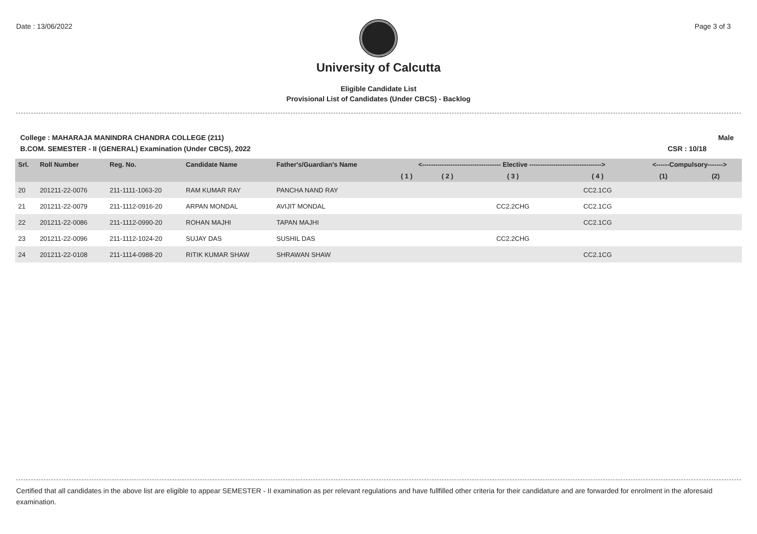Date : 13/06/2022 Page 3 of 3
University of Calcutta
Eligible Candidate List
Provisional List of Candidates (Under CBCS) - Backlog
College : MAHARAJA MANINDRA CHANDRA COLLEGE (211) Male
B.COM. SEMESTER - II (GENERAL) Examination (Under CBCS), 2022 CSR : 10/18
| Srl. | Roll Number | Reg. No. | Candidate Name | Father's/Guardian's Name | <------------------------------------ Elective ---------------------------------> | | | | <------Compulsory-------> | |
| --- | --- | --- | --- | --- | --- | --- | --- | --- | --- | --- |
| | | | | | ( 1 ) | ( 2 ) | ( 3 ) | ( 4 ) | (1) | (2) |
| 20 | 201211-22-0076 | 211-1111-1063-20 | RAM KUMAR RAY | PANCHA NAND RAY | | | | CC2.1CG | | |
| 21 | 201211-22-0079 | 211-1112-0916-20 | ARPAN MONDAL | AVIJIT MONDAL | | | CC2.2CHG | CC2.1CG | | |
| 22 | 201211-22-0086 | 211-1112-0990-20 | ROHAN MAJHI | TAPAN MAJHI | | | | CC2.1CG | | |
| 23 | 201211-22-0096 | 211-1112-1024-20 | SUJAY DAS | SUSHIL DAS | | | CC2.2CHG | | | |
| 24 | 201211-22-0108 | 211-1114-0988-20 | RITIK KUMAR SHAW | SHRAWAN SHAW | | | | CC2.1CG | | |
Certified that all candidates in the above list are eligible to appear SEMESTER - II examination as per relevant regulations and have fullfilled other criteria for their candidature and are forwarded for enrolment in the aforesaid examination.